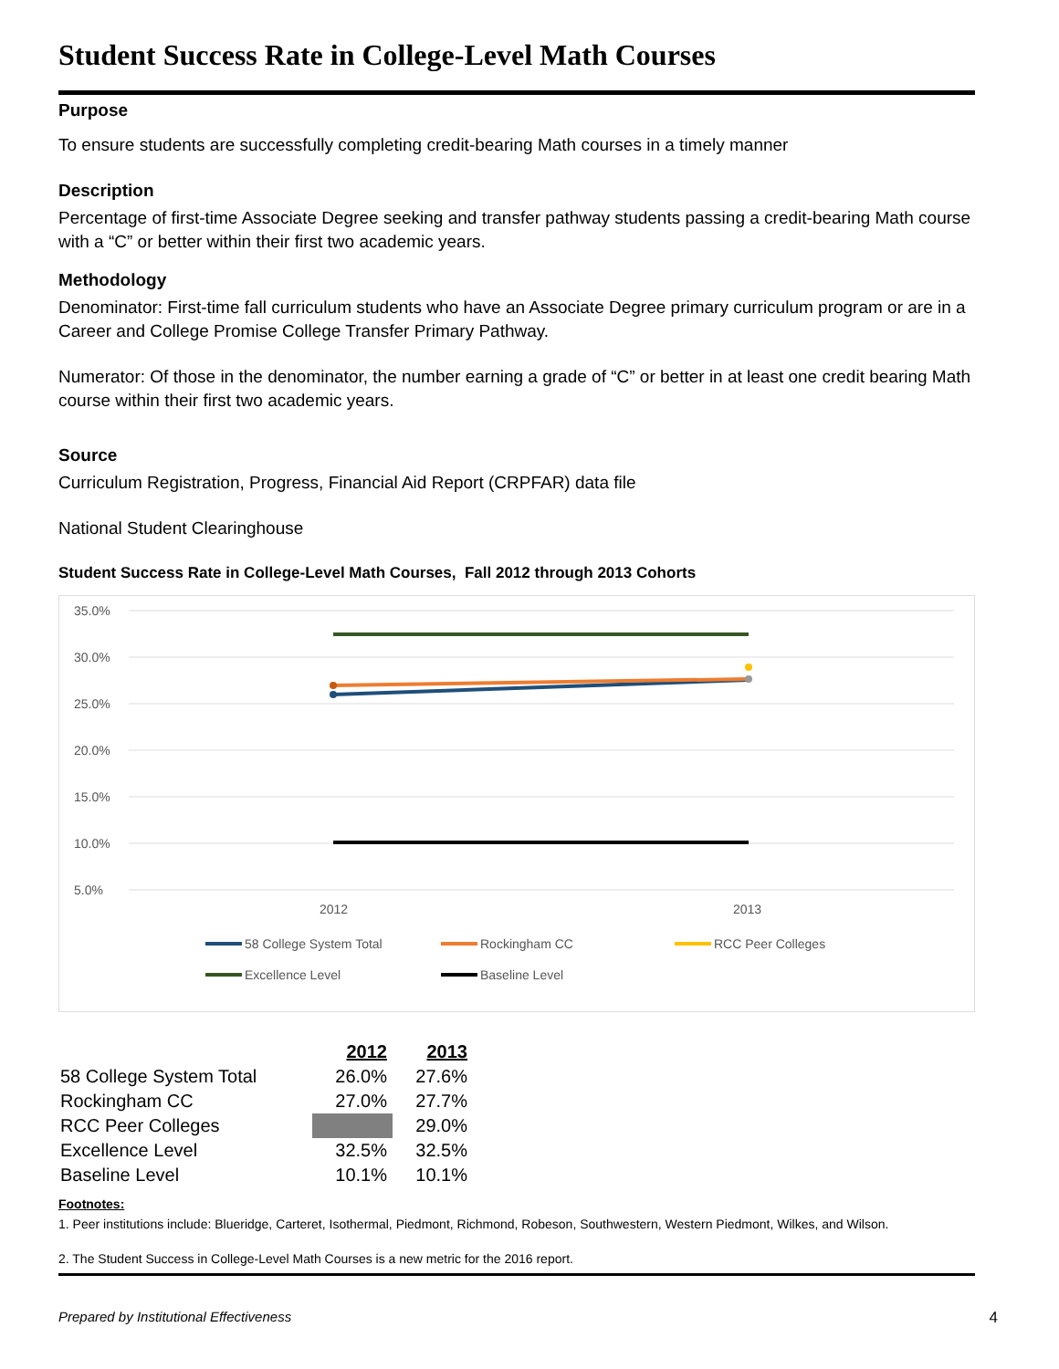Student Success Rate in College-Level Math Courses
Purpose
To ensure students are successfully completing credit-bearing Math courses in a timely manner
Description
Percentage of first-time Associate Degree seeking and transfer pathway students passing a credit-bearing Math course with a “C” or better within their first two academic years.
Methodology
Denominator: First-time fall curriculum students who have an Associate Degree primary curriculum program or are in a Career and College Promise College Transfer Primary Pathway.
Numerator: Of those in the denominator, the number earning a grade of “C” or better in at least one credit bearing Math course within their first two academic years.
Source
Curriculum Registration, Progress, Financial Aid Report (CRPFAR) data file
National Student Clearinghouse
Student Success Rate in College-Level Math Courses, Fall 2012 through 2013 Cohorts
35.0%
30.0%
25.0%
20.0%
15.0%
10.0%
5.0%
2012
2013
58 College System Total
Rockingham CC
RCC Peer Colleges
Excellence Level
Baseline Level
| | 2012 | 2013 |
| --- | --- | --- |
| 58 College System Total | 26.0% | 27.6% |
| Rockingham CC | 27.0% | 27.7% |
| RCC Peer Colleges | | 29.0% |
| Excellence Level | 32.5% | 32.5% |
| Baseline Level | 10.1% | 10.1% |
Footnotes:
1. Peer institutions include: Blueridge, Carteret, Isothermal, Piedmont, Richmond, Robeson, Southwestern, Western Piedmont, Wilkes, and Wilson.
2. The Student Success in College-Level Math Courses is a new metric for the 2016 report.
Prepared by Institutional Effectiveness 4